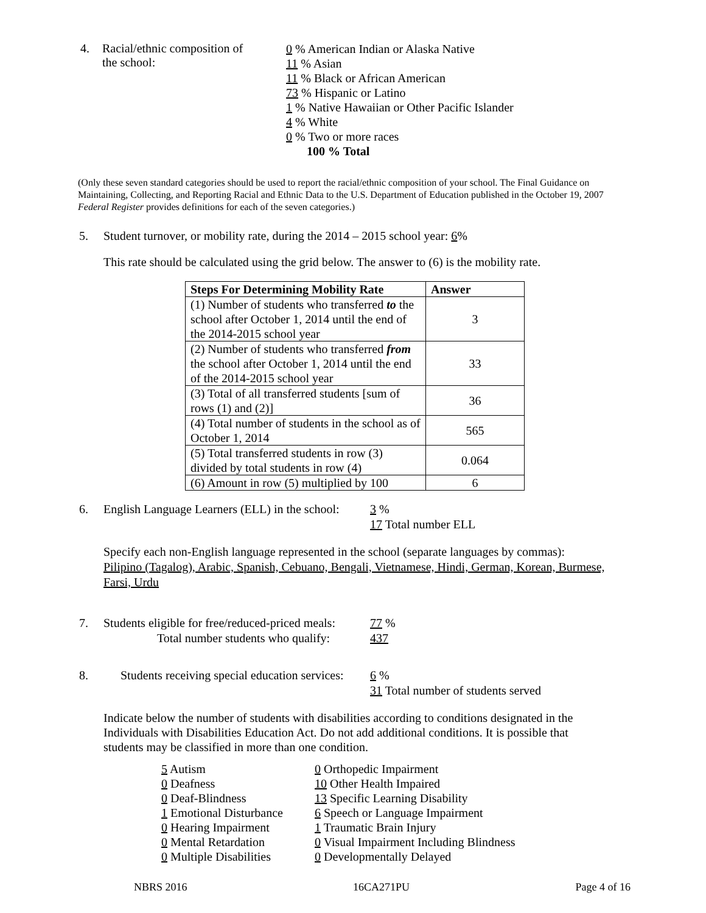4. Racial/ethnic composition of
the school:
0 % American Indian or Alaska Native
11 % Asian
11 % Black or African American
73 % Hispanic or Latino
1 % Native Hawaiian or Other Pacific Islander
4 % White
0 % Two or more races
100 % Total
(Only these seven standard categories should be used to report the racial/ethnic composition of your school. The Final Guidance on Maintaining, Collecting, and Reporting Racial and Ethnic Data to the U.S. Department of Education published in the October 19, 2007 Federal Register provides definitions for each of the seven categories.)
5. Student turnover, or mobility rate, during the 2014 – 2015 school year: 6%
This rate should be calculated using the grid below. The answer to (6) is the mobility rate.
| Steps For Determining Mobility Rate | Answer |
| --- | --- |
| (1) Number of students who transferred to the school after October 1, 2014 until the end of the 2014-2015 school year | 3 |
| (2) Number of students who transferred from the school after October 1, 2014 until the end of the 2014-2015 school year | 33 |
| (3) Total of all transferred students [sum of rows (1) and (2)] | 36 |
| (4) Total number of students in the school as of October 1, 2014 | 565 |
| (5) Total transferred students in row (3) divided by total students in row (4) | 0.064 |
| (6) Amount in row (5) multiplied by 100 | 6 |
6. English Language Learners (ELL) in the school:
3 %
17 Total number ELL
Specify each non-English language represented in the school (separate languages by commas):
Pilipino (Tagalog), Arabic, Spanish, Cebuano, Bengali, Vietnamese, Hindi, German, Korean, Burmese, Farsi, Urdu
7. Students eligible for free/reduced-priced meals:
Total number students who qualify:
77 %
437
8. Students receiving special education services:
6 %
31 Total number of students served
Indicate below the number of students with disabilities according to conditions designated in the Individuals with Disabilities Education Act. Do not add additional conditions. It is possible that students may be classified in more than one condition.
5 Autism
0 Deafness
0 Deaf-Blindness
1 Emotional Disturbance
0 Hearing Impairment
0 Mental Retardation
0 Multiple Disabilities
0 Orthopedic Impairment
10 Other Health Impaired
13 Specific Learning Disability
6 Speech or Language Impairment
1 Traumatic Brain Injury
0 Visual Impairment Including Blindness
0 Developmentally Delayed
NBRS 2016 16CA271PU Page 4 of 16